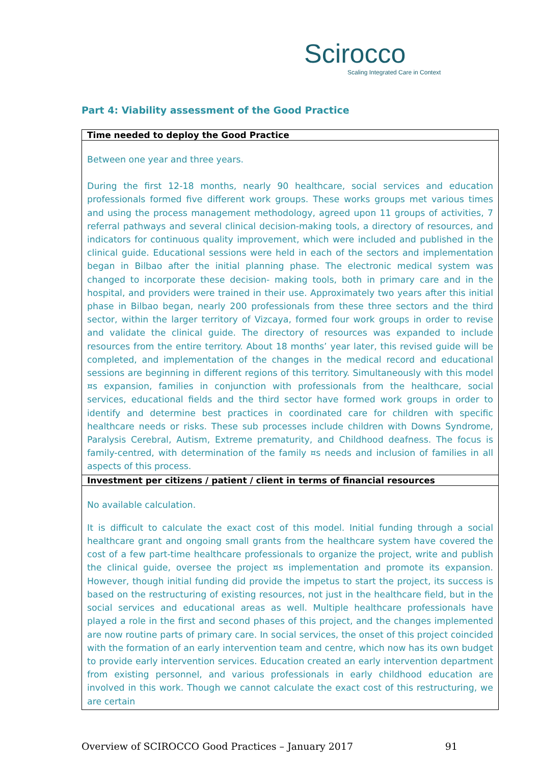Scirocco
Scaling Integrated Care in Context
Part 4: Viability assessment of the Good Practice
| Time needed to deploy the Good Practice |
| --- |
| Between one year and three years. During the first 12-18 months, nearly 90 healthcare, social services and education professionals formed five different work groups. These works groups met various times and using the process management methodology, agreed upon 11 groups of activities, 7 referral pathways and several clinical decision-making tools, a directory of resources, and indicators for continuous quality improvement, which were included and published in the clinical guide. Educational sessions were held in each of the sectors and implementation began in Bilbao after the initial planning phase. The electronic medical system was changed to incorporate these decision- making tools, both in primary care and in the hospital, and providers were trained in their use. Approximately two years after this initial phase in Bilbao began, nearly 200 professionals from these three sectors and the third sector, within the larger territory of Vizcaya, formed four work groups in order to revise and validate the clinical guide. The directory of resources was expanded to include resources from the entire territory. About 18 months’ year later, this revised guide will be completed, and implementation of the changes in the medical record and educational sessions are beginning in different regions of this territory. Simultaneously with this model ¤s expansion, families in conjunction with professionals from the healthcare, social services, educational fields and the third sector have formed work groups in order to identify and determine best practices in coordinated care for children with specific healthcare needs or risks. These sub processes include children with Downs Syndrome, Paralysis Cerebral, Autism, Extreme prematurity, and Childhood deafness. The focus is family-centred, with determination of the family ¤s needs and inclusion of families in all aspects of this process. |
| Investment per citizens / patient / client in terms of financial resources |
| No available calculation. It is difficult to calculate the exact cost of this model. Initial funding through a social healthcare grant and ongoing small grants from the healthcare system have covered the cost of a few part-time healthcare professionals to organize the project, write and publish the clinical guide, oversee the project ¤s implementation and promote its expansion. However, though initial funding did provide the impetus to start the project, its success is based on the restructuring of existing resources, not just in the healthcare field, but in the social services and educational areas as well. Multiple healthcare professionals have played a role in the first and second phases of this project, and the changes implemented are now routine parts of primary care. In social services, the onset of this project coincided with the formation of an early intervention team and centre, which now has its own budget to provide early intervention services. Education created an early intervention department from existing personnel, and various professionals in early childhood education are involved in this work. Though we cannot calculate the exact cost of this restructuring, we are certain |
Overview of SCIROCCO Good Practices – January 2017 91